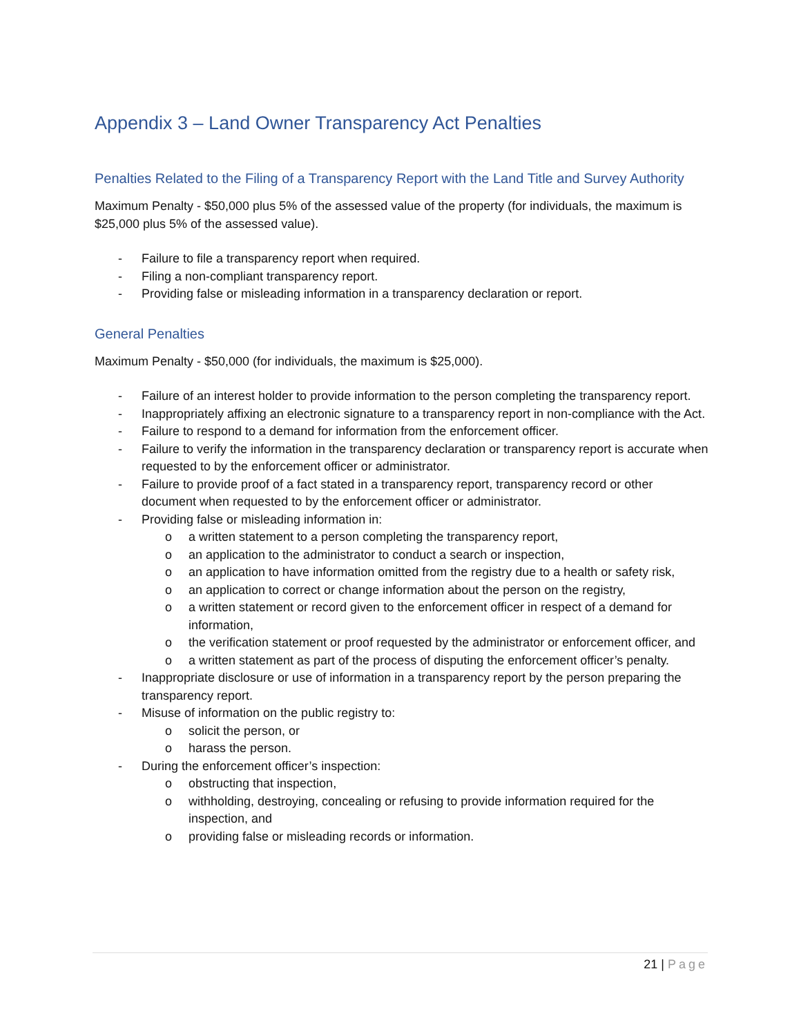Appendix 3 – Land Owner Transparency Act Penalties
Penalties Related to the Filing of a Transparency Report with the Land Title and Survey Authority
Maximum Penalty - $50,000 plus 5% of the assessed value of the property (for individuals, the maximum is $25,000 plus 5% of the assessed value).
- Failure to file a transparency report when required.
- Filing a non-compliant transparency report.
- Providing false or misleading information in a transparency declaration or report.
General Penalties
Maximum Penalty - $50,000 (for individuals, the maximum is $25,000).
- Failure of an interest holder to provide information to the person completing the transparency report.
- Inappropriately affixing an electronic signature to a transparency report in non-compliance with the Act.
- Failure to respond to a demand for information from the enforcement officer.
- Failure to verify the information in the transparency declaration or transparency report is accurate when requested to by the enforcement officer or administrator.
- Failure to provide proof of a fact stated in a transparency report, transparency record or other document when requested to by the enforcement officer or administrator.
- Providing false or misleading information in:
o a written statement to a person completing the transparency report,
o an application to the administrator to conduct a search or inspection,
o an application to have information omitted from the registry due to a health or safety risk,
o an application to correct or change information about the person on the registry,
o a written statement or record given to the enforcement officer in respect of a demand for information,
o the verification statement or proof requested by the administrator or enforcement officer, and
o a written statement as part of the process of disputing the enforcement officer’s penalty.
- Inappropriate disclosure or use of information in a transparency report by the person preparing the transparency report.
- Misuse of information on the public registry to:
o solicit the person, or
o harass the person.
- During the enforcement officer’s inspection:
o obstructing that inspection,
o withholding, destroying, concealing or refusing to provide information required for the inspection, and
o providing false or misleading records or information.
21 | Page